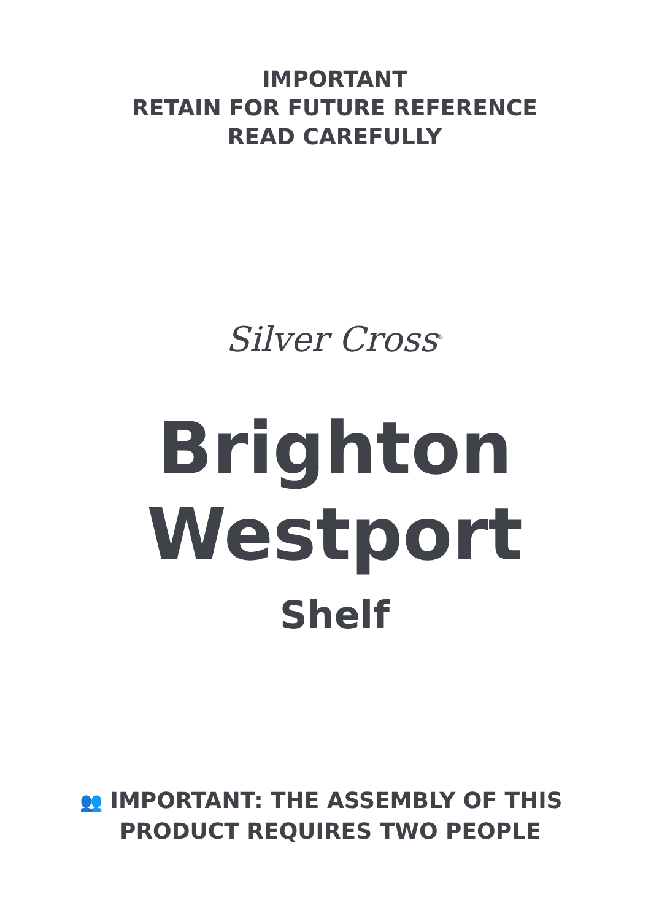IMPORTANT
RETAIN FOR FUTURE REFERENCE
READ CAREFULLY
Silver Cross<sup>®</sup>
Brighton
Westport
Shelf
👥 IMPORTANT: THE ASSEMBLY OF THIS
PRODUCT REQUIRES TWO PEOPLE